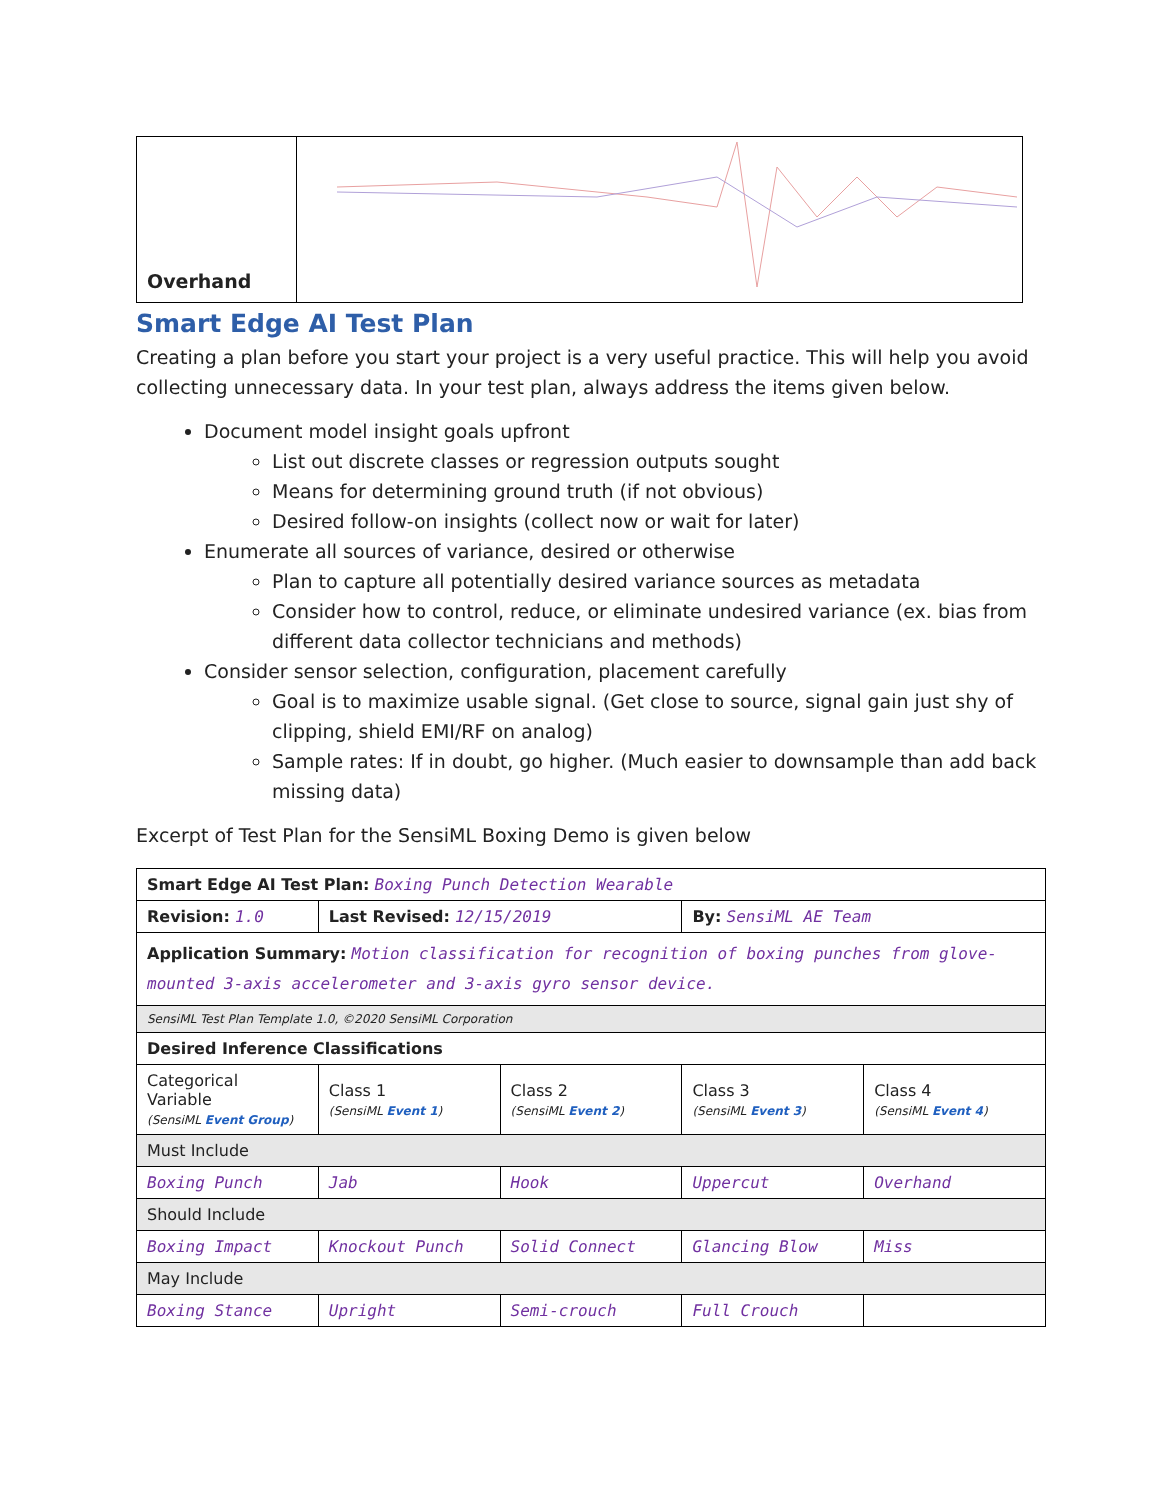Overhand
Smart Edge AI Test Plan
Creating a plan before you start your project is a very useful practice. This will help you avoid collecting unnecessary data. In your test plan, always address the items given below.
Document model insight goals upfront
List out discrete classes or regression outputs sought
Means for determining ground truth (if not obvious)
Desired follow-on insights (collect now or wait for later)
Enumerate all sources of variance, desired or otherwise
Plan to capture all potentially desired variance sources as metadata
Consider how to control, reduce, or eliminate undesired variance (ex. bias from different data collector technicians and methods)
Consider sensor selection, configuration, placement carefully
Goal is to maximize usable signal. (Get close to source, signal gain just shy of clipping, shield EMI/RF on analog)
Sample rates: If in doubt, go higher. (Much easier to downsample than add back missing data)
Excerpt of Test Plan for the SensiML Boxing Demo is given below
| Smart Edge AI Test Plan: Boxing Punch Detection Wearable | | | | |
| Revision: 1.0 | Last Revised: 12/15/2019 | | By: SensiML AE Team | |
| Application Summary: Motion classification for recognition of boxing punches from glove-mounted 3-axis accelerometer and 3-axis gyro sensor device. | | | | |
| SensiML Test Plan Template 1.0, ©2020 SensiML Corporation | | | | |
| Desired Inference Classifications | | | | |
| Categorical Variable (SensiML Event Group ) | Class 1 (SensiML Event 1 ) | Class 2 (SensiML Event 2 ) | Class 3 (SensiML Event 3 ) | Class 4 (SensiML Event 4 ) |
| Must Include | | | | |
| Boxing Punch | Jab | Hook | Uppercut | Overhand |
| Should Include | | | | |
| Boxing Impact | Knockout Punch | Solid Connect | Glancing Blow | Miss |
| May Include | | | | |
| Boxing Stance | Upright | Semi-crouch | Full Crouch | |